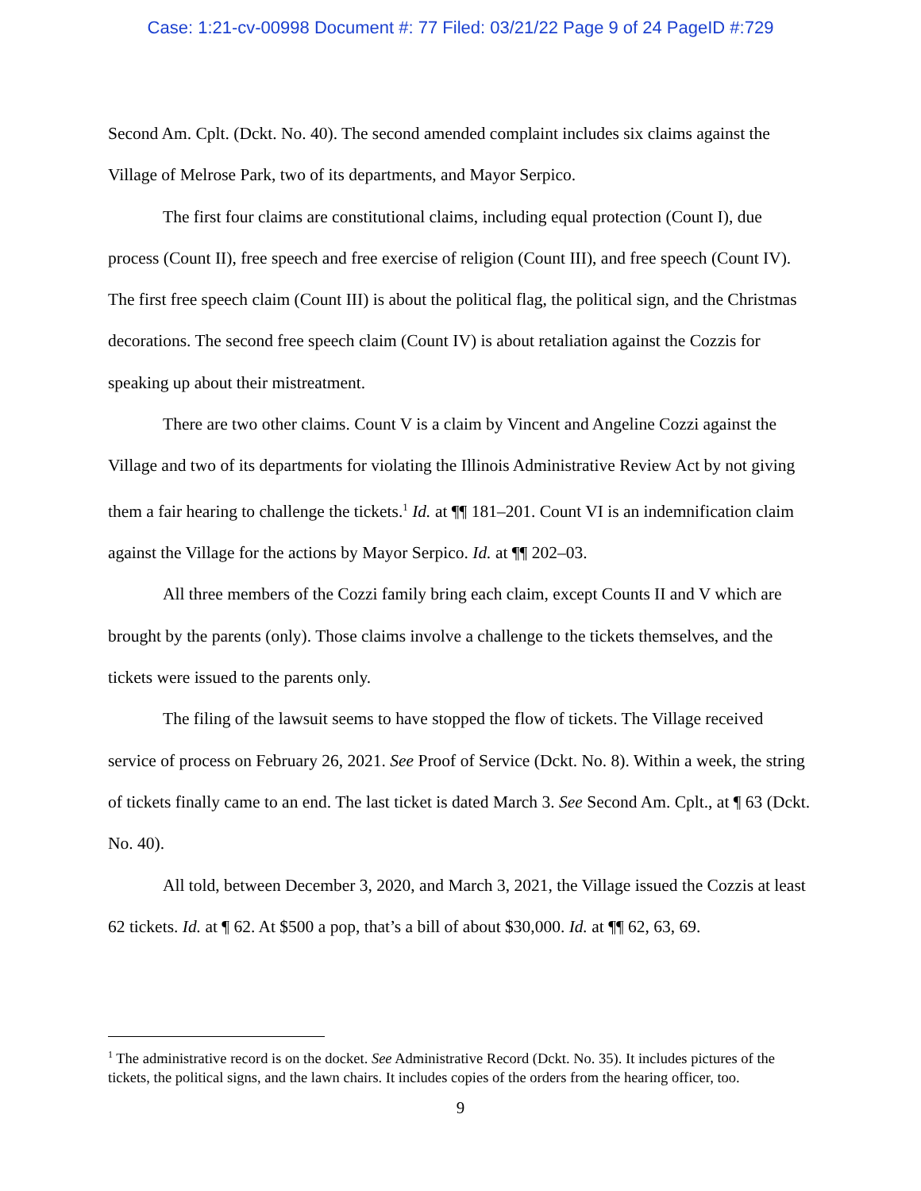Case: 1:21-cv-00998 Document #: 77 Filed: 03/21/22 Page 9 of 24 PageID #:729
Second Am. Cplt. (Dckt. No. 40). The second amended complaint includes six claims against the Village of Melrose Park, two of its departments, and Mayor Serpico.
The first four claims are constitutional claims, including equal protection (Count I), due process (Count II), free speech and free exercise of religion (Count III), and free speech (Count IV). The first free speech claim (Count III) is about the political flag, the political sign, and the Christmas decorations. The second free speech claim (Count IV) is about retaliation against the Cozzis for speaking up about their mistreatment.
There are two other claims. Count V is a claim by Vincent and Angeline Cozzi against the Village and two of its departments for violating the Illinois Administrative Review Act by not giving them a fair hearing to challenge the tickets.<sup>1</sup> Id. at ¶¶ 181–201. Count VI is an indemnification claim against the Village for the actions by Mayor Serpico. Id. at ¶¶ 202–03.
All three members of the Cozzi family bring each claim, except Counts II and V which are brought by the parents (only). Those claims involve a challenge to the tickets themselves, and the tickets were issued to the parents only.
The filing of the lawsuit seems to have stopped the flow of tickets. The Village received service of process on February 26, 2021. See Proof of Service (Dckt. No. 8). Within a week, the string of tickets finally came to an end. The last ticket is dated March 3. See Second Am. Cplt., at ¶ 63 (Dckt. No. 40).
All told, between December 3, 2020, and March 3, 2021, the Village issued the Cozzis at least 62 tickets. Id. at ¶ 62. At $500 a pop, that’s a bill of about $30,000. Id. at ¶¶ 62, 63, 69.
<sup>1</sup> The administrative record is on the docket. See Administrative Record (Dckt. No. 35). It includes pictures of the tickets, the political signs, and the lawn chairs. It includes copies of the orders from the hearing officer, too.
9